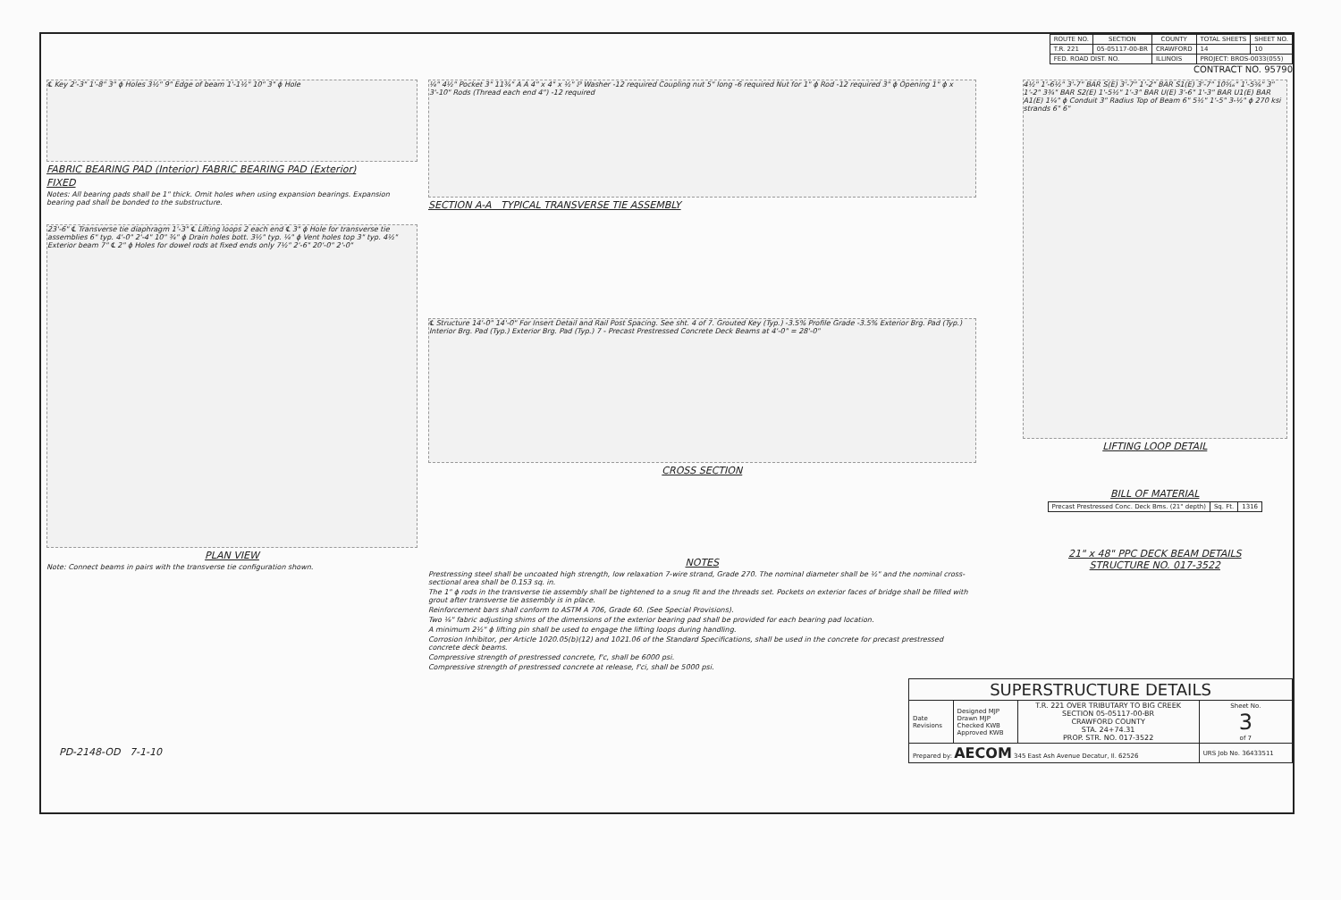| ROUTE NO. | SECTION | COUNTY | TOTAL SHEETS | SHEET NO. |
| --- | --- | --- | --- | --- |
| T.R. 221 | 05-05117-00-BR | CRAWFORD | 14 | 10 |
| FED. ROAD DIST. NO. | | ILLINOIS | PROJECT: BROS-0033(055) | |
CONTRACT NO. 95790
℄ Key 2'-3" 1'-8" 3" ϕ Holes 3½" 9" Edge of beam 1'-1½" 10" 3" ϕ Hole
FABRIC BEARING PAD (Interior) FABRIC BEARING PAD (Exterior)
FIXED
Notes: All bearing pads shall be 1" thick. Omit holes when using expansion bearings. Expansion bearing pad shall be bonded to the substructure.
23'-6" ℄ Transverse tie diaphragm 1'-3" ℄ Lifting loops 2 each end ℄ 3" ϕ Hole for transverse tie assemblies 6" typ. 4'-0" 2'-4" 10" ¾" ϕ Drain holes bott. 3½" typ. ¼" ϕ Vent holes top 3" typ. 4½" Exterior beam 7" ℄ 2" ϕ Holes for dowel rods at fixed ends only 7½" 2'-6" 20'-0" 2'-0"
PLAN VIEW
Note: Connect beams in pairs with the transverse tie configuration shown.
¼" 4½" Pocket 3" 11¾" A A 4" x 4" x ½" ℙ Washer -12 required Coupling nut 5" long -6 required Nut for 1" ϕ Rod -12 required 3" ϕ Opening 1" ϕ x 3'-10" Rods (Thread each end 4") -12 required
SECTION A-A TYPICAL TRANSVERSE TIE ASSEMBLY
℄ Structure 14'-0" 14'-0" For Insert Detail and Rail Post Spacing. See sht. 4 of 7. Grouted Key (Typ.) -3.5% Profile Grade -3.5% Exterior Brg. Pad (Typ.) Interior Brg. Pad (Typ.) Exterior Brg. Pad (Typ.) 7 - Precast Prestressed Concrete Deck Beams at 4'-0" = 28'-0"
CROSS SECTION
NOTES
Prestressing steel shall be uncoated high strength, low relaxation 7-wire strand, Grade 270. The nominal diameter shall be ½" and the nominal cross-sectional area shall be 0.153 sq. in.
The 1" ϕ rods in the transverse tie assembly shall be tightened to a snug fit and the threads set. Pockets on exterior faces of bridge shall be filled with grout after transverse tie assembly is in place.
Reinforcement bars shall conform to ASTM A 706, Grade 60. (See Special Provisions).
Two ⅛" fabric adjusting shims of the dimensions of the exterior bearing pad shall be provided for each bearing pad location.
A minimum 2½" ϕ lifting pin shall be used to engage the lifting loops during handling.
Corrosion Inhibitor, per Article 1020.05(b)(12) and 1021.06 of the Standard Specifications, shall be used in the concrete for precast prestressed concrete deck beams.
Compressive strength of prestressed concrete, f'c, shall be 6000 psi.
Compressive strength of prestressed concrete at release, f'ci, shall be 5000 psi.
4½" 1'-6½" 3'-7" BAR S(E) 3'-7" 1'-2" BAR S1(E) 3'-7" 10⁵⁄₁₆" 1'-5⅝" 3" 1'-2" 3¾" BAR S2(E) 1'-5½" 1'-3" BAR U(E) 3'-6" 1'-3" BAR U1(E) BAR A1(E) 1¼" ϕ Conduit 3" Radius Top of Beam 6" 5½" 1'-5" 3-½" ϕ 270 ksi strands 6" 6"
LIFTING LOOP DETAIL
BILL OF MATERIAL
| Precast Prestressed Conc. Deck Bms. (21" depth) | Sq. Ft. | 1316 |
21" x 48" PPC DECK BEAM DETAILS
STRUCTURE NO. 017-3522
PD-2148-OD 7-1-10
| SUPERSTRUCTURE DETAILS | | | |
| Date Revisions | Designed MJP Drawn MJP Checked KWB Approved KWB | T.R. 221 OVER TRIBUTARY TO BIG CREEK SECTION 05-05117-00-BR CRAWFORD COUNTY STA. 24+74.31 PROP. STR. NO. 017-3522 | Sheet No. 3 of 7 |
| Prepared by: AECOM 345 East Ash Avenue Decatur, Il. 62526 | | | URS Job No. 36433511 |